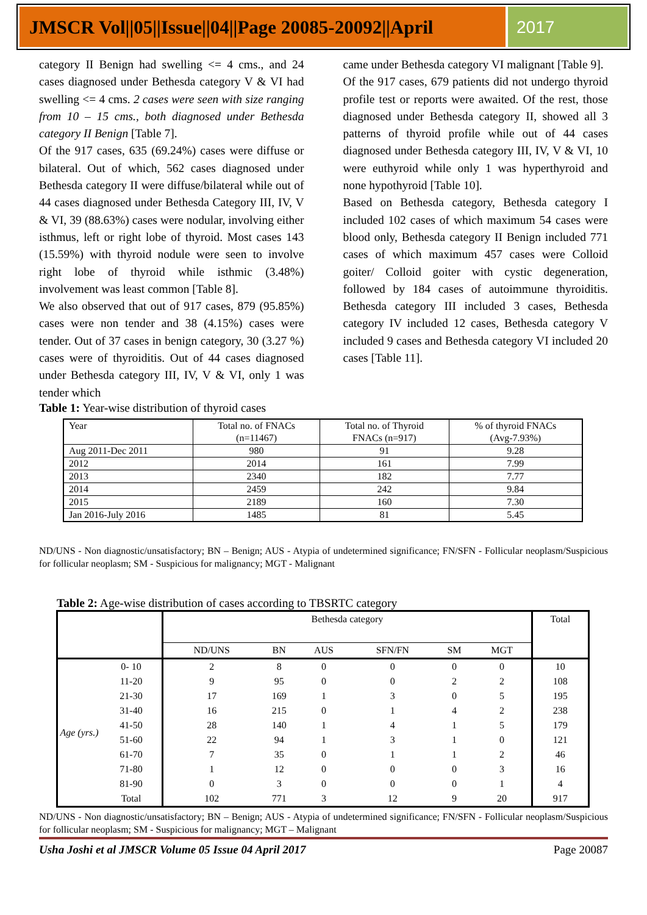JMSCR Vol||05||Issue||04||Page 20085-20092||April
2017
category II Benign had swelling <= 4 cms., and 24 cases diagnosed under Bethesda category V & VI had swelling <= 4 cms. 2 cases were seen with size ranging from 10 – 15 cms., both diagnosed under Bethesda category II Benign [Table 7].
Of the 917 cases, 635 (69.24%) cases were diffuse or bilateral. Out of which, 562 cases diagnosed under Bethesda category II were diffuse/bilateral while out of 44 cases diagnosed under Bethesda Category III, IV, V & VI, 39 (88.63%) cases were nodular, involving either isthmus, left or right lobe of thyroid. Most cases 143 (15.59%) with thyroid nodule were seen to involve right lobe of thyroid while isthmic (3.48%) involvement was least common [Table 8].
We also observed that out of 917 cases, 879 (95.85%) cases were non tender and 38 (4.15%) cases were tender. Out of 37 cases in benign category, 30 (3.27 %) cases were of thyroiditis. Out of 44 cases diagnosed under Bethesda category III, IV, V & VI, only 1 was tender which
came under Bethesda category VI malignant [Table 9].
Of the 917 cases, 679 patients did not undergo thyroid profile test or reports were awaited. Of the rest, those diagnosed under Bethesda category II, showed all 3 patterns of thyroid profile while out of 44 cases diagnosed under Bethesda category III, IV, V & VI, 10 were euthyroid while only 1 was hyperthyroid and none hypothyroid [Table 10].
Based on Bethesda category, Bethesda category I included 102 cases of which maximum 54 cases were blood only, Bethesda category II Benign included 771 cases of which maximum 457 cases were Colloid goiter/ Colloid goiter with cystic degeneration, followed by 184 cases of autoimmune thyroiditis. Bethesda category III included 3 cases, Bethesda category IV included 12 cases, Bethesda category V included 9 cases and Bethesda category VI included 20 cases [Table 11].
Table 1: Year-wise distribution of thyroid cases
| Year | Total no. of FNACs (n=11467) | Total no. of Thyroid FNACs (n=917) | % of thyroid FNACs (Avg-7.93%) |
| Aug 2011-Dec 2011 | 980 | 91 | 9.28 |
| 2012 | 2014 | 161 | 7.99 |
| 2013 | 2340 | 182 | 7.77 |
| 2014 | 2459 | 242 | 9.84 |
| 2015 | 2189 | 160 | 7.30 |
| Jan 2016-July 2016 | 1485 | 81 | 5.45 |
ND/UNS - Non diagnostic/unsatisfactory; BN – Benign; AUS - Atypia of undetermined significance; FN/SFN - Follicular neoplasm/Suspicious for follicular neoplasm; SM - Suspicious for malignancy; MGT - Malignant
Table 2: Age-wise distribution of cases according to TBSRTC category
| | | Bethesda category | | | | | | Total |
| | | ND/UNS | BN | AUS | SFN/FN | SM | MGT | |
| Age (yrs.) | 0- 10 | 2 | 8 | 0 | 0 | 0 | 0 | 10 |
| | 11-20 | 9 | 95 | 0 | 0 | 2 | 2 | 108 |
| | 21-30 | 17 | 169 | 1 | 3 | 0 | 5 | 195 |
| | 31-40 | 16 | 215 | 0 | 1 | 4 | 2 | 238 |
| | 41-50 | 28 | 140 | 1 | 4 | 1 | 5 | 179 |
| | 51-60 | 22 | 94 | 1 | 3 | 1 | 0 | 121 |
| | 61-70 | 7 | 35 | 0 | 1 | 1 | 2 | 46 |
| | 71-80 | 1 | 12 | 0 | 0 | 0 | 3 | 16 |
| | 81-90 | 0 | 3 | 0 | 0 | 0 | 1 | 4 |
| | Total | 102 | 771 | 3 | 12 | 9 | 20 | 917 |
ND/UNS - Non diagnostic/unsatisfactory; BN – Benign; AUS - Atypia of undetermined significance; FN/SFN - Follicular neoplasm/Suspicious for follicular neoplasm; SM - Suspicious for malignancy; MGT – Malignant
Usha Joshi et al JMSCR Volume 05 Issue 04 April 2017 Page 20087